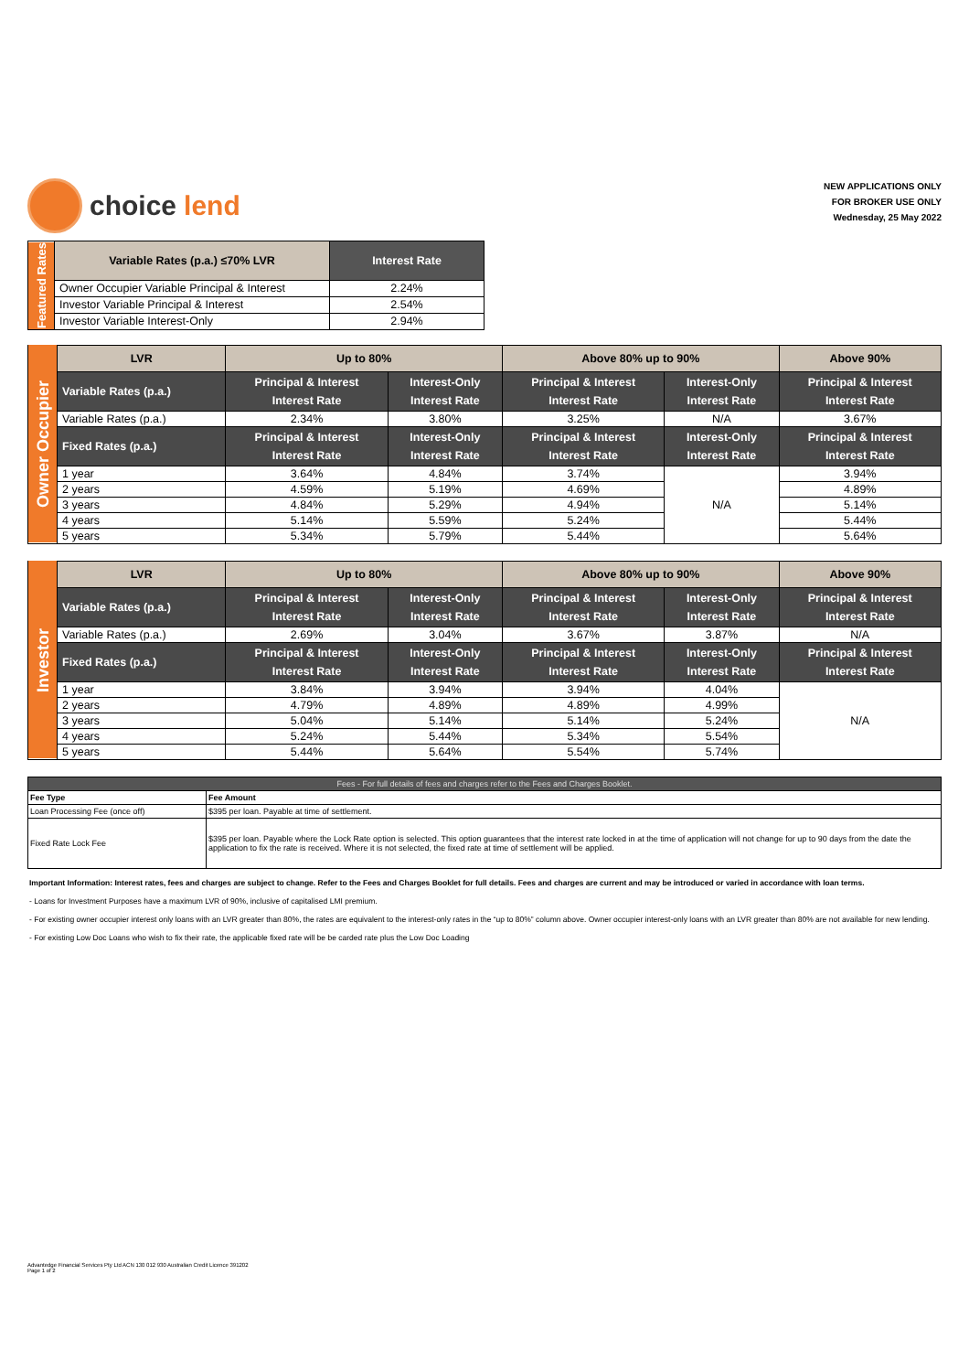choice lend
NEW APPLICATIONS ONLY
FOR BROKER USE ONLY
Wednesday, 25 May 2022
| Featured Rates | Variable Rates (p.a.) ≤70% LVR | Interest Rate |
| | Owner Occupier Variable Principal & Interest | 2.24% |
| | Investor Variable Principal & Interest | 2.54% |
| | Investor Variable Interest-Only | 2.94% |
| Owner Occupier | LVR | Up to 80% | | Above 80% up to 90% | | Above 90% |
| | Variable Rates (p.a.) | Principal & Interest Interest Rate | Interest-Only Interest Rate | Principal & Interest Interest Rate | Interest-Only Interest Rate | Principal & Interest Interest Rate |
| | Variable Rates (p.a.) | 2.34% | 3.80% | 3.25% | N/A | 3.67% |
| | Fixed Rates (p.a.) | Principal & Interest Interest Rate | Interest-Only Interest Rate | Principal & Interest Interest Rate | Interest-Only Interest Rate | Principal & Interest Interest Rate |
| | 1 year | 3.64% | 4.84% | 3.74% | N/A | 3.94% |
| | 2 years | 4.59% | 5.19% | 4.69% | | 4.89% |
| | 3 years | 4.84% | 5.29% | 4.94% | | 5.14% |
| | 4 years | 5.14% | 5.59% | 5.24% | | 5.44% |
| | 5 years | 5.34% | 5.79% | 5.44% | | 5.64% |
| Investor | LVR | Up to 80% | | Above 80% up to 90% | | Above 90% |
| | Variable Rates (p.a.) | Principal & Interest Interest Rate | Interest-Only Interest Rate | Principal & Interest Interest Rate | Interest-Only Interest Rate | Principal & Interest Interest Rate |
| | Variable Rates (p.a.) | 2.69% | 3.04% | 3.67% | 3.87% | N/A |
| | Fixed Rates (p.a.) | Principal & Interest Interest Rate | Interest-Only Interest Rate | Principal & Interest Interest Rate | Interest-Only Interest Rate | Principal & Interest Interest Rate |
| | 1 year | 3.84% | 3.94% | 3.94% | 4.04% | N/A |
| | 2 years | 4.79% | 4.89% | 4.89% | 4.99% | |
| | 3 years | 5.04% | 5.14% | 5.14% | 5.24% | |
| | 4 years | 5.24% | 5.44% | 5.34% | 5.54% | |
| | 5 years | 5.44% | 5.64% | 5.54% | 5.74% | |
| Fees - For full details of fees and charges refer to the Fees and Charges Booklet. | |
| --- | --- |
| Fee Type | Fee Amount |
| Loan Processing Fee (once off) | $395 per loan. Payable at time of settlement. |
| Fixed Rate Lock Fee | $395 per loan. Payable where the Lock Rate option is selected. This option guarantees that the interest rate locked in at the time of application will not change for up to 90 days from the date the application to fix the rate is received. Where it is not selected, the fixed rate at time of settlement will be applied. |
Important Information: Interest rates, fees and charges are subject to change. Refer to the Fees and Charges Booklet for full details. Fees and charges are current and may be introduced or varied in accordance with loan terms.
- Loans for Investment Purposes have a maximum LVR of 90%, inclusive of capitalised LMI premium.
- For existing owner occupier interest only loans with an LVR greater than 80%, the rates are equivalent to the interest-only rates in the “up to 80%” column above. Owner occupier interest-only loans with an LVR greater than 80% are not available for new lending.
- For existing Low Doc Loans who wish to fix their rate, the applicable fixed rate will be be carded rate plus the Low Doc Loading
Advantedge Financial Services Pty Ltd ACN 130 012 930 Australian Credit Licence 391202
Page 1 of 2